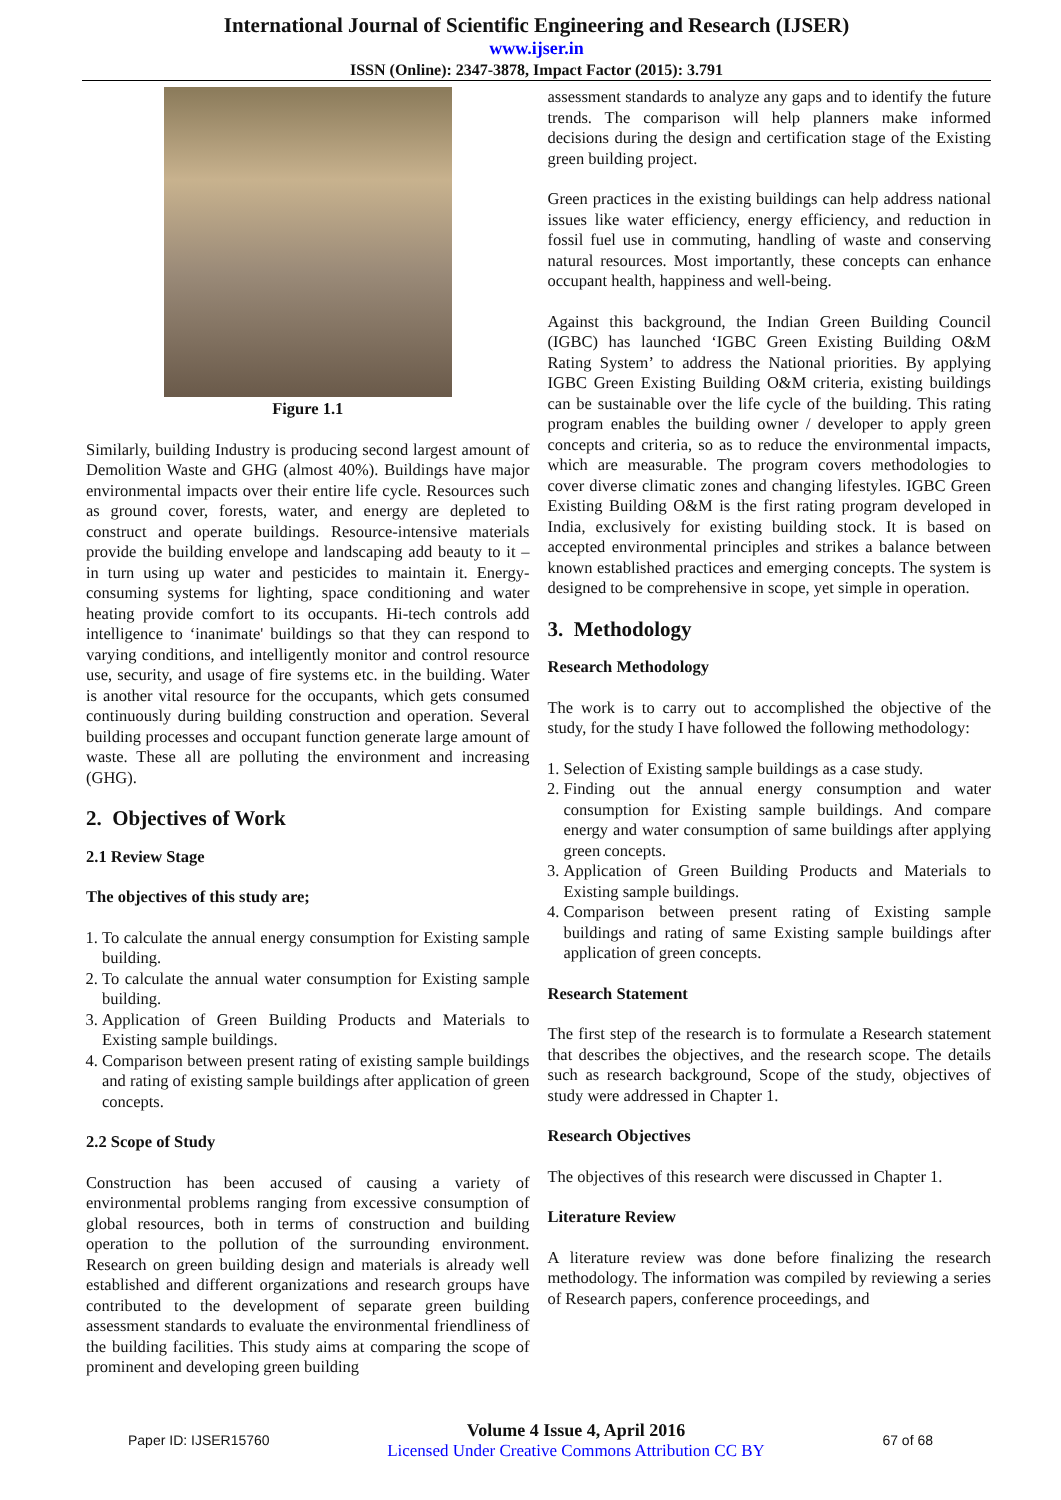International Journal of Scientific Engineering and Research (IJSER)
www.ijser.in
ISSN (Online): 2347-3878, Impact Factor (2015): 3.791
Figure 1.1
Similarly, building Industry is producing second largest amount of Demolition Waste and GHG (almost 40%). Buildings have major environmental impacts over their entire life cycle. Resources such as ground cover, forests, water, and energy are depleted to construct and operate buildings. Resource-intensive materials provide the building envelope and landscaping add beauty to it – in turn using up water and pesticides to maintain it. Energy-consuming systems for lighting, space conditioning and water heating provide comfort to its occupants. Hi-tech controls add intelligence to ‘inanimate' buildings so that they can respond to varying conditions, and intelligently monitor and control resource use, security, and usage of fire systems etc. in the building. Water is another vital resource for the occupants, which gets consumed continuously during building construction and operation. Several building processes and occupant function generate large amount of waste. These all are polluting the environment and increasing (GHG).
2. Objectives of Work
2.1 Review Stage
The objectives of this study are;
1. To calculate the annual energy consumption for Existing sample building.
2. To calculate the annual water consumption for Existing sample building.
3. Application of Green Building Products and Materials to Existing sample buildings.
4. Comparison between present rating of existing sample buildings and rating of existing sample buildings after application of green concepts.
2.2 Scope of Study
Construction has been accused of causing a variety of environmental problems ranging from excessive consumption of global resources, both in terms of construction and building operation to the pollution of the surrounding environment. Research on green building design and materials is already well established and different organizations and research groups have contributed to the development of separate green building assessment standards to evaluate the environmental friendliness of the building facilities. This study aims at comparing the scope of prominent and developing green building
assessment standards to analyze any gaps and to identify the future trends. The comparison will help planners make informed decisions during the design and certification stage of the Existing green building project.
Green practices in the existing buildings can help address national issues like water efficiency, energy efficiency, and reduction in fossil fuel use in commuting, handling of waste and conserving natural resources. Most importantly, these concepts can enhance occupant health, happiness and well-being.
Against this background, the Indian Green Building Council (IGBC) has launched ‘IGBC Green Existing Building O&M Rating System’ to address the National priorities. By applying IGBC Green Existing Building O&M criteria, existing buildings can be sustainable over the life cycle of the building. This rating program enables the building owner / developer to apply green concepts and criteria, so as to reduce the environmental impacts, which are measurable. The program covers methodologies to cover diverse climatic zones and changing lifestyles. IGBC Green Existing Building O&M is the first rating program developed in India, exclusively for existing building stock. It is based on accepted environmental principles and strikes a balance between known established practices and emerging concepts. The system is designed to be comprehensive in scope, yet simple in operation.
3. Methodology
Research Methodology
The work is to carry out to accomplished the objective of the study, for the study I have followed the following methodology:
1. Selection of Existing sample buildings as a case study.
2. Finding out the annual energy consumption and water consumption for Existing sample buildings. And compare energy and water consumption of same buildings after applying green concepts.
3. Application of Green Building Products and Materials to Existing sample buildings.
4. Comparison between present rating of Existing sample buildings and rating of same Existing sample buildings after application of green concepts.
Research Statement
The first step of the research is to formulate a Research statement that describes the objectives, and the research scope. The details such as research background, Scope of the study, objectives of study were addressed in Chapter 1.
Research Objectives
The objectives of this research were discussed in Chapter 1.
Literature Review
A literature review was done before finalizing the research methodology. The information was compiled by reviewing a series of Research papers, conference proceedings, and
Paper ID: IJSER15760
Volume 4 Issue 4, April 2016
Licensed Under Creative Commons Attribution CC BY
67 of 68